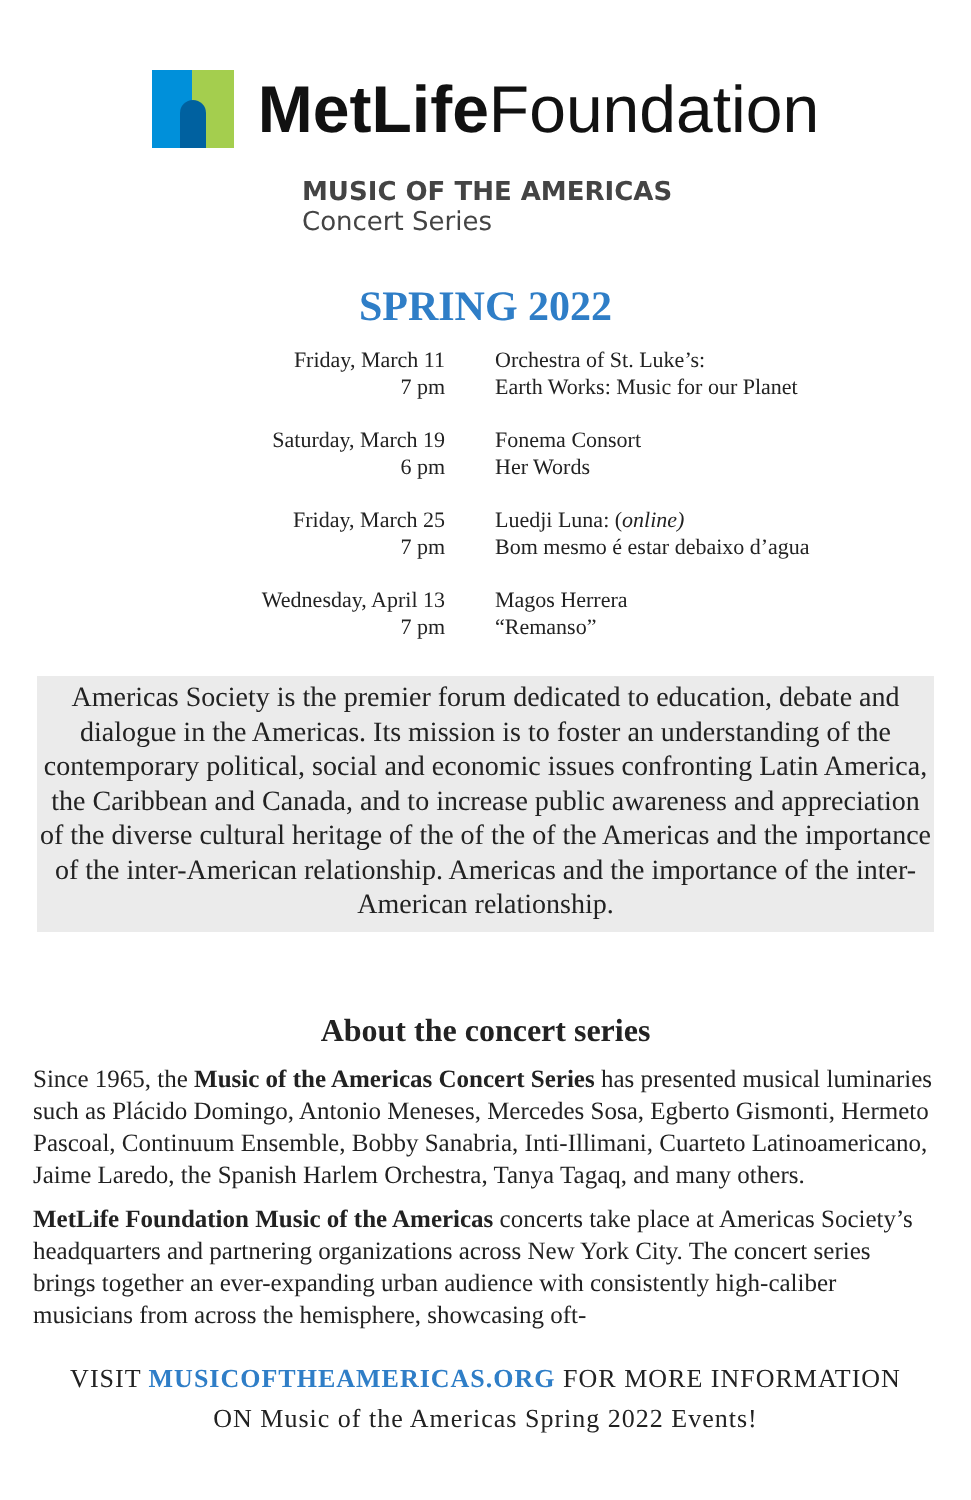MetLife Foundation
MUSIC OF THE AMERICAS
Concert Series
SPRING 2022
| Friday, March 11 7 pm | Orchestra of St. Luke’s: Earth Works: Music for our Planet |
| Saturday, March 19 6 pm | Fonema Consort Her Words |
| Friday, March 25 7 pm | Luedji Luna: ( online) Bom mesmo é estar debaixo d’agua |
| Wednesday, April 13 7 pm | Magos Herrera “Remanso” |
Americas Society is the premier forum dedicated to education, debate and dialogue in the Americas. Its mission is to foster an understanding of the contemporary political, social and economic issues confronting Latin America, the Caribbean and Canada, and to increase public awareness and appreciation of the diverse cultural heritage of the of the of the Americas and the importance of the inter-American relationship. Americas and the importance of the inter-American relationship.
About the concert series
Since 1965, the Music of the Americas Concert Series has presented musical luminaries such as Plácido Domingo, Antonio Meneses, Mercedes Sosa, Egberto Gismonti, Hermeto Pascoal, Continuum Ensemble, Bobby Sanabria, Inti-Illimani, Cuarteto Latinoamericano, Jaime Laredo, the Spanish Harlem Orchestra, Tanya Tagaq, and many others.
MetLife Foundation Music of the Americas concerts take place at Americas Society’s headquarters and partnering organizations across New York City. The concert series brings together an ever-expanding urban audience with consistently high-caliber musicians from across the hemisphere, showcasing oft-
VISIT MUSICOFTHEAMERICAS.ORG FOR MORE INFORMATION
ON Music of the Americas Spring 2022 Events!